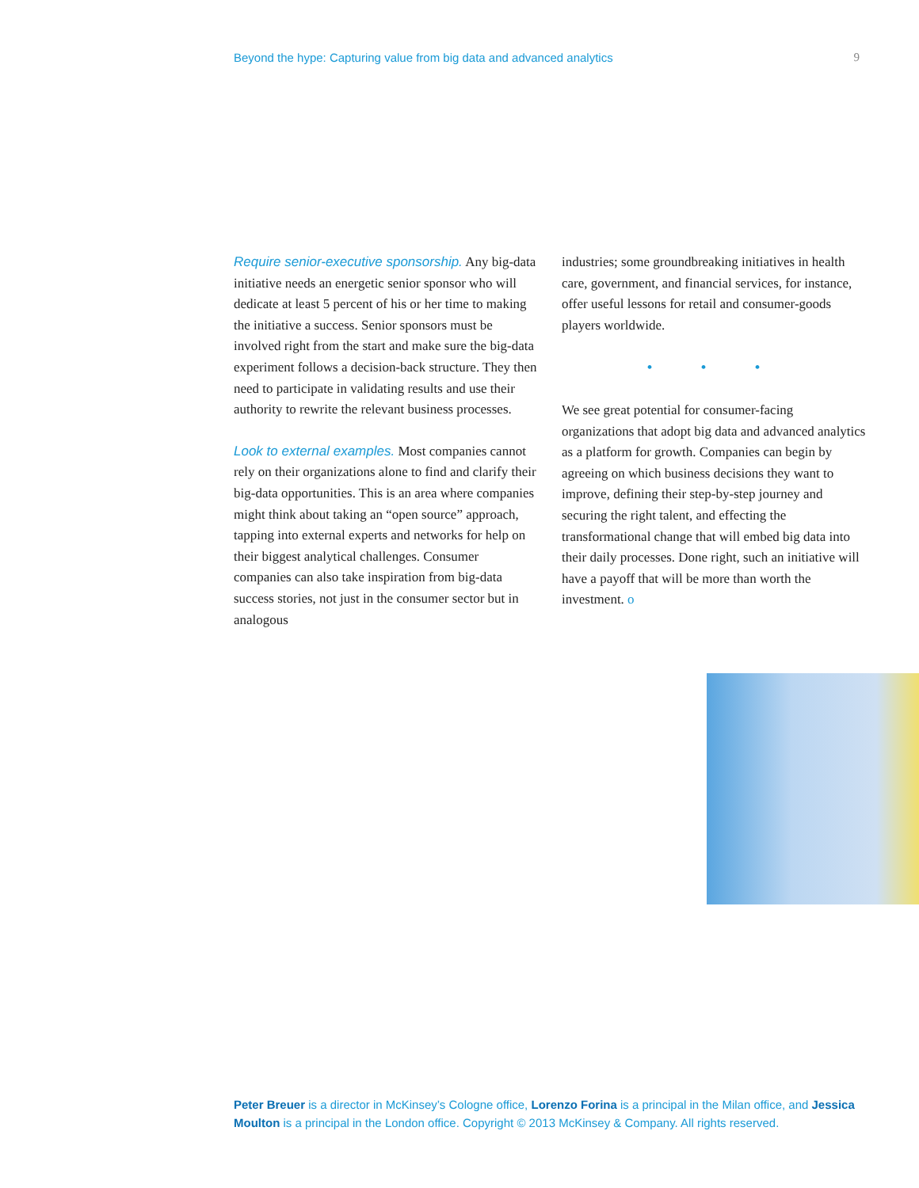Beyond the hype: Capturing value from big data and advanced analytics 9
Require senior-executive sponsorship. Any big-data initiative needs an energetic senior sponsor who will dedicate at least 5 percent of his or her time to making the initiative a success. Senior sponsors must be involved right from the start and make sure the big-data experiment follows a decision-back structure. They then need to participate in validating results and use their authority to rewrite the relevant business processes.
Look to external examples. Most companies cannot rely on their organizations alone to find and clarify their big-data opportunities. This is an area where companies might think about taking an “open source” approach, tapping into external experts and networks for help on their biggest analytical challenges. Consumer companies can also take inspiration from big-data success stories, not just in the consumer sector but in analogous
industries; some groundbreaking initiatives in health care, government, and financial services, for instance, offer useful lessons for retail and consumer-goods players worldwide.
• • •
We see great potential for consumer-facing organizations that adopt big data and advanced analytics as a platform for growth. Companies can begin by agreeing on which business decisions they want to improve, defining their step-by-step journey and securing the right talent, and effecting the transformational change that will embed big data into their daily processes. Done right, such an initiative will have a payoff that will be more than worth the investment. o
Peter Breuer is a director in McKinsey’s Cologne office, Lorenzo Forina is a principal in the Milan office, and Jessica Moulton is a principal in the London office. Copyright © 2013 McKinsey & Company. All rights reserved.